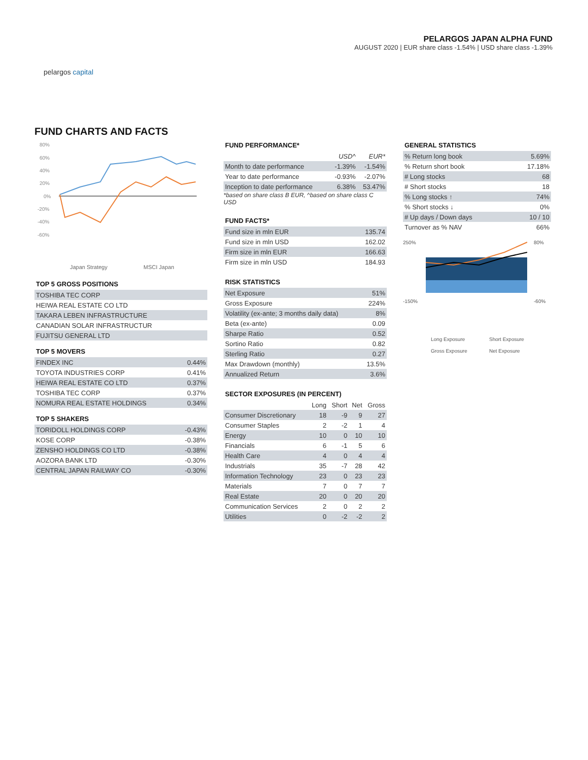pelargos capital
PELARGOS JAPAN ALPHA FUND
AUGUST 2020 | EUR share class -1.54% | USD share class -1.39%
FUND CHARTS AND FACTS
80%
60%
40%
20%
0%
-20%
-40%
-60%
Japan Strategy
MSCI Japan
TOP 5 GROSS POSITIONS
| TOSHIBA TEC CORP |
| HEIWA REAL ESTATE CO LTD |
| TAKARA LEBEN INFRASTRUCTURE |
| CANADIAN SOLAR INFRASTRUCTUR |
| FUJITSU GENERAL LTD |
TOP 5 MOVERS
| FINDEX INC | 0.44% |
| TOYOTA INDUSTRIES CORP | 0.41% |
| HEIWA REAL ESTATE CO LTD | 0.37% |
| TOSHIBA TEC CORP | 0.37% |
| NOMURA REAL ESTATE HOLDINGS | 0.34% |
TOP 5 SHAKERS
| TORIDOLL HOLDINGS CORP | -0.43% |
| KOSE CORP | -0.38% |
| ZENSHO HOLDINGS CO LTD | -0.38% |
| AOZORA BANK LTD | -0.30% |
| CENTRAL JAPAN RAILWAY CO | -0.30% |
FUND PERFORMANCE*
| | USD^ | EUR* |
| --- | --- | --- |
| Month to date performance | -1.39% | -1.54% |
| Year to date performance | -0.93% | -2.07% |
| Inception to date performance | 6.38% | 53.47% |
*based on share class B EUR, ^based on share class C USD
FUND FACTS*
| Fund size in mln EUR | 135.74 |
| Fund size in mln USD | 162.02 |
| Firm size in mln EUR | 166.63 |
| Firm size in mln USD | 184.93 |
RISK STATISTICS
| Net Exposure | 51% |
| Gross Exposure | 224% |
| Volatility (ex-ante; 3 months daily data) | 8% |
| Beta (ex-ante) | 0.09 |
| Sharpe Ratio | 0.52 |
| Sortino Ratio | 0.82 |
| Sterling Ratio | 0.27 |
| Max Drawdown (monthly) | 13.5% |
| Annualized Return | 3.6% |
SECTOR EXPOSURES (IN PERCENT)
| | Long | Short | Net | Gross |
| --- | --- | --- | --- | --- |
| Consumer Discretionary | 18 | -9 | 9 | 27 |
| Consumer Staples | 2 | -2 | 1 | 4 |
| Energy | 10 | 0 | 10 | 10 |
| Financials | 6 | -1 | 5 | 6 |
| Health Care | 4 | 0 | 4 | 4 |
| Industrials | 35 | -7 | 28 | 42 |
| Information Technology | 23 | 0 | 23 | 23 |
| Materials | 7 | 0 | 7 | 7 |
| Real Estate | 20 | 0 | 20 | 20 |
| Communication Services | 2 | 0 | 2 | 2 |
| Utilities | 0 | -2 | -2 | 2 |
GENERAL STATISTICS
| % Return long book | 5.69% |
| % Return short book | 17.18% |
| # Long stocks | 68 |
| # Short stocks | 18 |
| % Long stocks ↑ | 74% |
| % Short stocks ↓ | 0% |
| # Up days / Down days | 10 / 10 |
| Turnover as % NAV | 66% |
250%
-150%
80%
-60%
Long Exposure
Short Exposure
Gross Exposure
Net Exposure